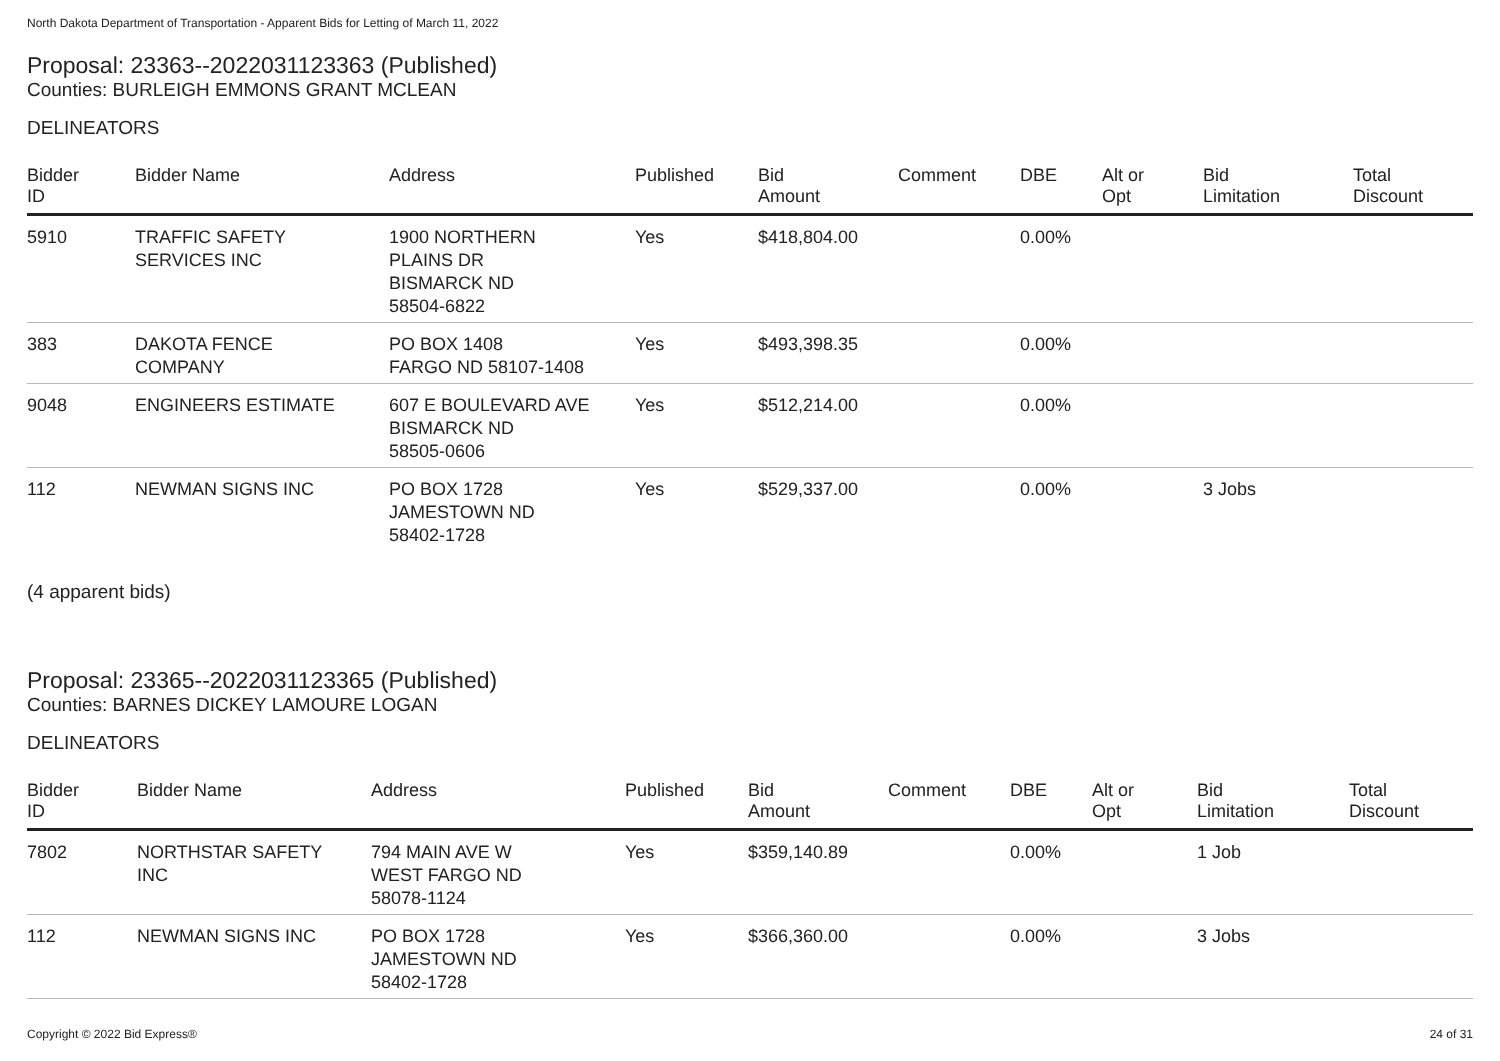North Dakota Department of Transportation - Apparent Bids for Letting of March 11, 2022
Proposal: 23363--2022031123363 (Published)
Counties: BURLEIGH EMMONS GRANT MCLEAN
DELINEATORS
| Bidder ID | Bidder Name | Address | Published | Bid Amount | Comment | DBE | Alt or Opt | Bid Limitation | Total Discount |
| --- | --- | --- | --- | --- | --- | --- | --- | --- | --- |
| 5910 | TRAFFIC SAFETY SERVICES INC | 1900 NORTHERN PLAINS DR BISMARCK ND 58504-6822 | Yes | $418,804.00 | | 0.00% | | | |
| 383 | DAKOTA FENCE COMPANY | PO BOX 1408 FARGO ND 58107-1408 | Yes | $493,398.35 | | 0.00% | | | |
| 9048 | ENGINEERS ESTIMATE | 607 E BOULEVARD AVE BISMARCK ND 58505-0606 | Yes | $512,214.00 | | 0.00% | | | |
| 112 | NEWMAN SIGNS INC | PO BOX 1728 JAMESTOWN ND 58402-1728 | Yes | $529,337.00 | | 0.00% | | 3 Jobs | |
(4 apparent bids)
Proposal: 23365--2022031123365 (Published)
Counties: BARNES DICKEY LAMOURE LOGAN
DELINEATORS
| Bidder ID | Bidder Name | Address | Published | Bid Amount | Comment | DBE | Alt or Opt | Bid Limitation | Total Discount |
| --- | --- | --- | --- | --- | --- | --- | --- | --- | --- |
| 7802 | NORTHSTAR SAFETY INC | 794 MAIN AVE W WEST FARGO ND 58078-1124 | Yes | $359,140.89 | | 0.00% | | 1 Job | |
| 112 | NEWMAN SIGNS INC | PO BOX 1728 JAMESTOWN ND 58402-1728 | Yes | $366,360.00 | | 0.00% | | 3 Jobs | |
Copyright © 2022 Bid Express® 24 of 31